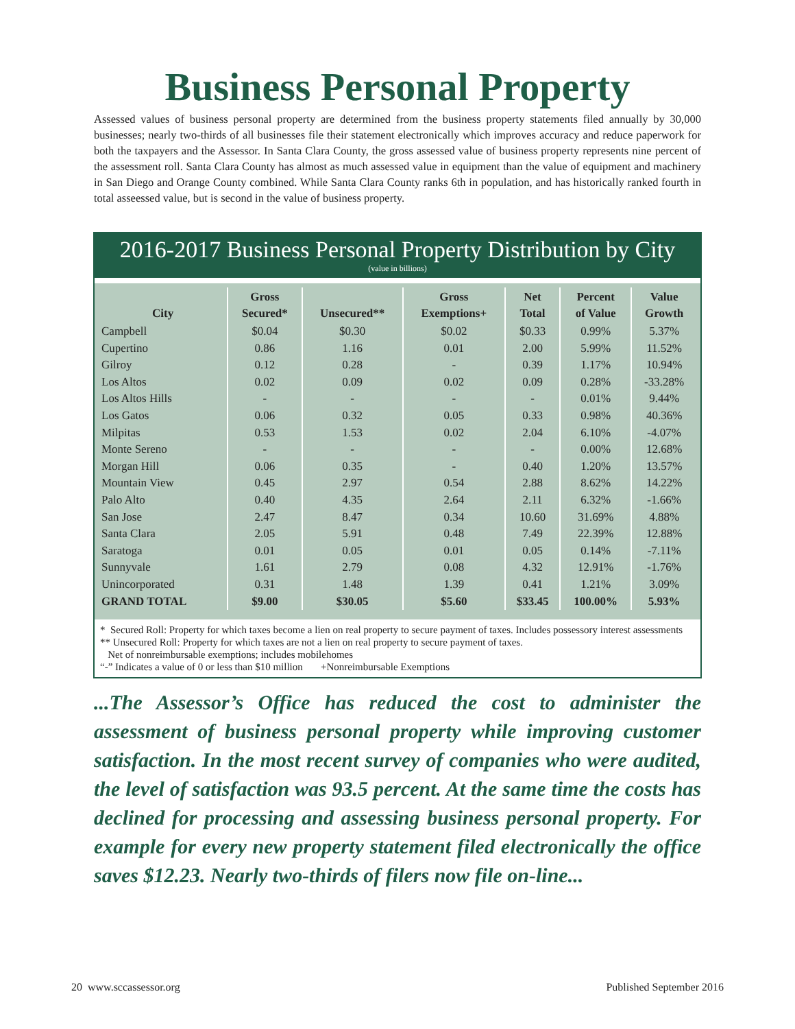Business Personal Property
Assessed values of business personal property are determined from the business property statements filed annually by 30,000 businesses; nearly two-thirds of all businesses file their statement electronically which improves accuracy and reduce paperwork for both the taxpayers and the Assessor. In Santa Clara County, the gross assessed value of business property represents nine percent of the assessment roll. Santa Clara County has almost as much assessed value in equipment than the value of equipment and machinery in San Diego and Orange County combined. While Santa Clara County ranks 6th in population, and has historically ranked fourth in total asseessed value, but is second in the value of business property.
2016-2017 Business Personal Property Distribution by City
(value in billions)
| City | Gross Secured* | Unsecured** | Gross Exemptions+ | Net Total | Percent of Value | Value Growth |
| --- | --- | --- | --- | --- | --- | --- |
| Campbell | $0.04 | $0.30 | $0.02 | $0.33 | 0.99% | 5.37% |
| Cupertino | 0.86 | 1.16 | 0.01 | 2.00 | 5.99% | 11.52% |
| Gilroy | 0.12 | 0.28 | - | 0.39 | 1.17% | 10.94% |
| Los Altos | 0.02 | 0.09 | 0.02 | 0.09 | 0.28% | -33.28% |
| Los Altos Hills | - | - | - | - | 0.01% | 9.44% |
| Los Gatos | 0.06 | 0.32 | 0.05 | 0.33 | 0.98% | 40.36% |
| Milpitas | 0.53 | 1.53 | 0.02 | 2.04 | 6.10% | -4.07% |
| Monte Sereno | - | - | - | - | 0.00% | 12.68% |
| Morgan Hill | 0.06 | 0.35 | - | 0.40 | 1.20% | 13.57% |
| Mountain View | 0.45 | 2.97 | 0.54 | 2.88 | 8.62% | 14.22% |
| Palo Alto | 0.40 | 4.35 | 2.64 | 2.11 | 6.32% | -1.66% |
| San Jose | 2.47 | 8.47 | 0.34 | 10.60 | 31.69% | 4.88% |
| Santa Clara | 2.05 | 5.91 | 0.48 | 7.49 | 22.39% | 12.88% |
| Saratoga | 0.01 | 0.05 | 0.01 | 0.05 | 0.14% | -7.11% |
| Sunnyvale | 1.61 | 2.79 | 0.08 | 4.32 | 12.91% | -1.76% |
| Unincorporated | 0.31 | 1.48 | 1.39 | 0.41 | 1.21% | 3.09% |
| GRAND TOTAL | $9.00 | $30.05 | $5.60 | $33.45 | 100.00% | 5.93% |
* Secured Roll: Property for which taxes become a lien on real property to secure payment of taxes. Includes possessory interest assessments
** Unsecured Roll: Property for which taxes are not a lien on real property to secure payment of taxes.
Net of nonreimbursable exemptions; includes mobilehomes
“-” Indicates a value of 0 or less than $10 million +Nonreimbursable Exemptions
...The Assessor’s Office has reduced the cost to administer the assessment of business personal property while improving customer satisfaction. In the most recent survey of companies who were audited, the level of satisfaction was 93.5 percent. At the same time the costs has declined for processing and assessing business personal property. For example for every new property statement filed electronically the office saves $12.23. Nearly two-thirds of filers now file on-line...
20 www.sccassessor.org Published September 2016